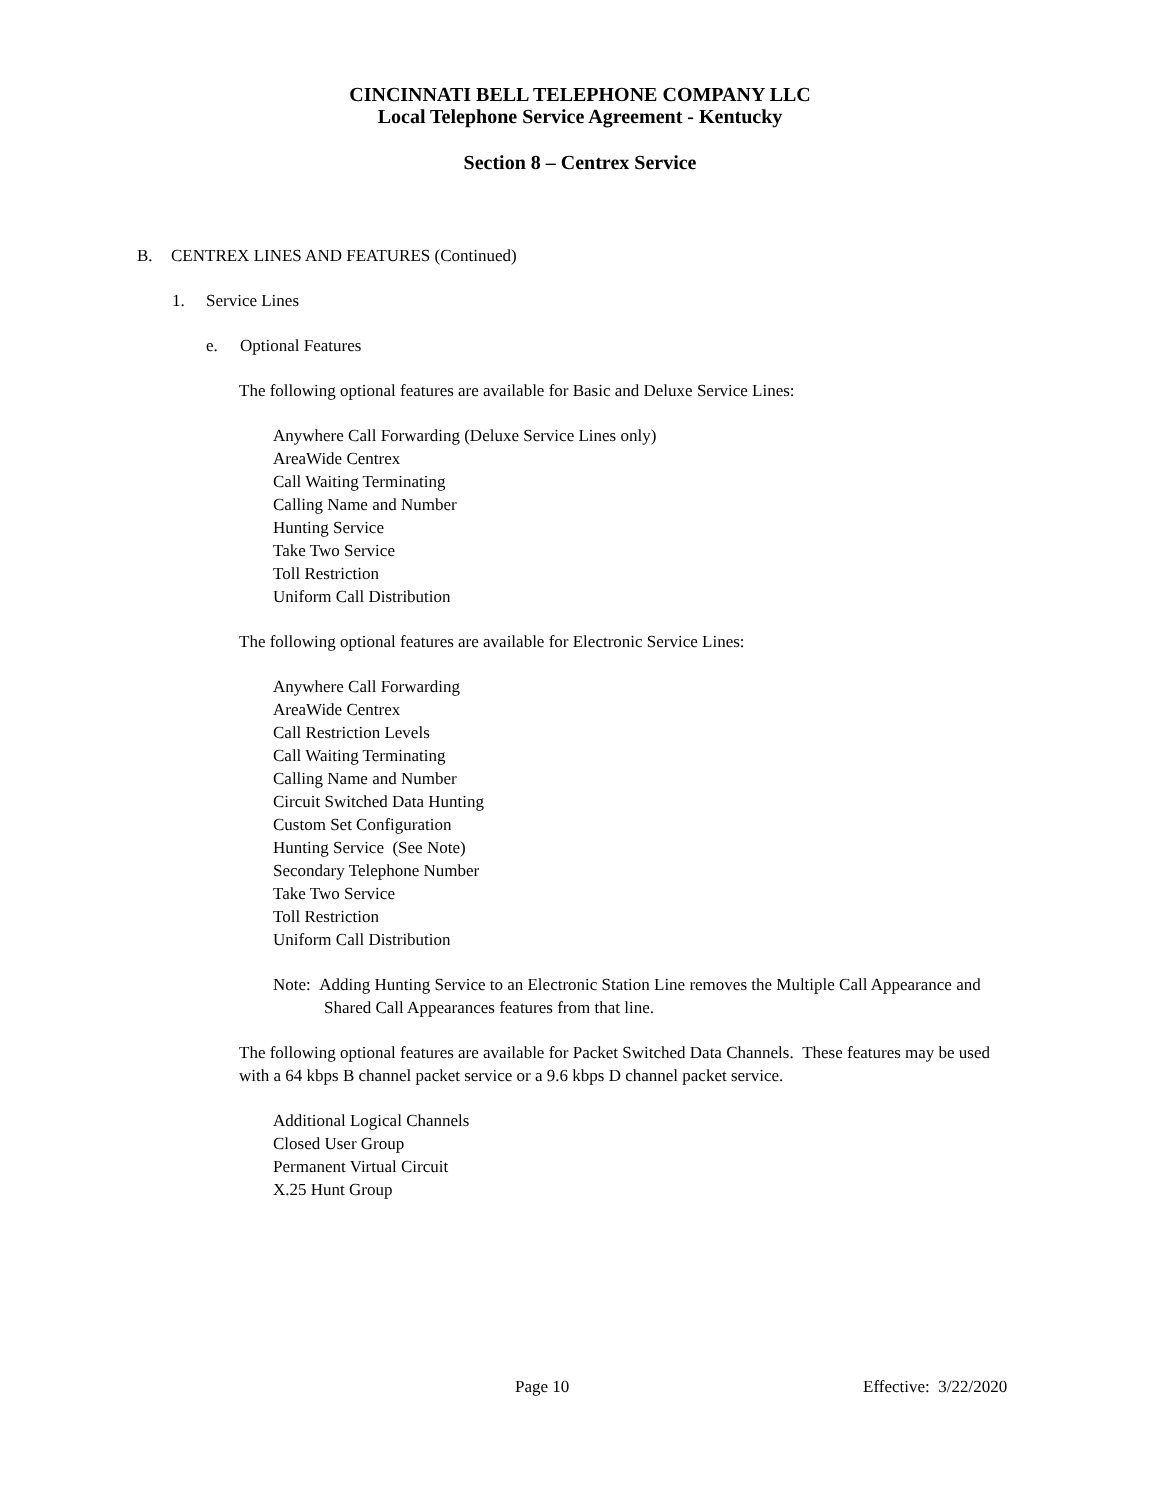CINCINNATI BELL TELEPHONE COMPANY LLC
Local Telephone Service Agreement - Kentucky
Section 8 – Centrex Service
B. CENTREX LINES AND FEATURES (Continued)
1. Service Lines
e. Optional Features
The following optional features are available for Basic and Deluxe Service Lines:
Anywhere Call Forwarding (Deluxe Service Lines only)
AreaWide Centrex
Call Waiting Terminating
Calling Name and Number
Hunting Service
Take Two Service
Toll Restriction
Uniform Call Distribution
The following optional features are available for Electronic Service Lines:
Anywhere Call Forwarding
AreaWide Centrex
Call Restriction Levels
Call Waiting Terminating
Calling Name and Number
Circuit Switched Data Hunting
Custom Set Configuration
Hunting Service (See Note)
Secondary Telephone Number
Take Two Service
Toll Restriction
Uniform Call Distribution
Note: Adding Hunting Service to an Electronic Station Line removes the Multiple Call Appearance and Shared Call Appearances features from that line.
The following optional features are available for Packet Switched Data Channels. These features may be used with a 64 kbps B channel packet service or a 9.6 kbps D channel packet service.
Additional Logical Channels
Closed User Group
Permanent Virtual Circuit
X.25 Hunt Group
Page 10 Effective: 3/22/2020